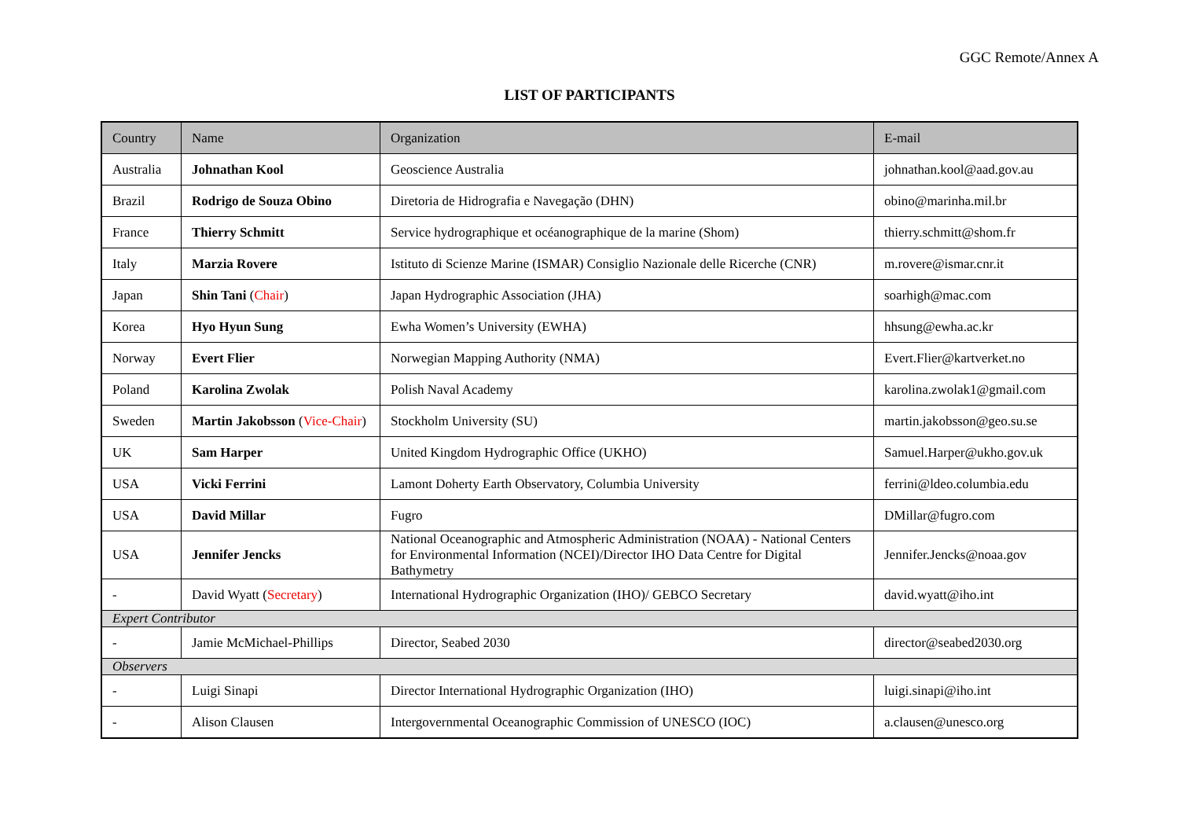GGC Remote/Annex A
LIST OF PARTICIPANTS
| Country | Name | Organization | E-mail |
| --- | --- | --- | --- |
| Australia | Johnathan Kool | Geoscience Australia | johnathan.kool@aad.gov.au |
| Brazil | Rodrigo de Souza Obino | Diretoria de Hidrografia e Navegação (DHN) | obino@marinha.mil.br |
| France | Thierry Schmitt | Service hydrographique et océanographique de la marine (Shom) | thierry.schmitt@shom.fr |
| Italy | Marzia Rovere | Istituto di Scienze Marine (ISMAR) Consiglio Nazionale delle Ricerche (CNR) | m.rovere@ismar.cnr.it |
| Japan | Shin Tani ( Chair ) | Japan Hydrographic Association (JHA) | soarhigh@mac.com |
| Korea | Hyo Hyun Sung | Ewha Women’s University (EWHA) | hhsung@ewha.ac.kr |
| Norway | Evert Flier | Norwegian Mapping Authority (NMA) | Evert.Flier@kartverket.no |
| Poland | Karolina Zwolak | Polish Naval Academy | karolina.zwolak1@gmail.com |
| Sweden | Martin Jakobsson ( Vice-Chair ) | Stockholm University (SU) | martin.jakobsson@geo.su.se |
| UK | Sam Harper | United Kingdom Hydrographic Office (UKHO) | Samuel.Harper@ukho.gov.uk |
| USA | Vicki Ferrini | Lamont Doherty Earth Observatory, Columbia University | ferrini@ldeo.columbia.edu |
| USA | David Millar | Fugro | DMillar@fugro.com |
| USA | Jennifer Jencks | National Oceanographic and Atmospheric Administration (NOAA) - National Centers for Environmental Information (NCEI)/Director IHO Data Centre for Digital Bathymetry | Jennifer.Jencks@noaa.gov |
| - | David Wyatt ( Secretary ) | International Hydrographic Organization (IHO)/ GEBCO Secretary | david.wyatt@iho.int |
| Expert Contributor | | | |
| - | Jamie McMichael-Phillips | Director, Seabed 2030 | director@seabed2030.org |
| Observers | | | |
| - | Luigi Sinapi | Director International Hydrographic Organization (IHO) | luigi.sinapi@iho.int |
| - | Alison Clausen | Intergovernmental Oceanographic Commission of UNESCO (IOC) | a.clausen@unesco.org |